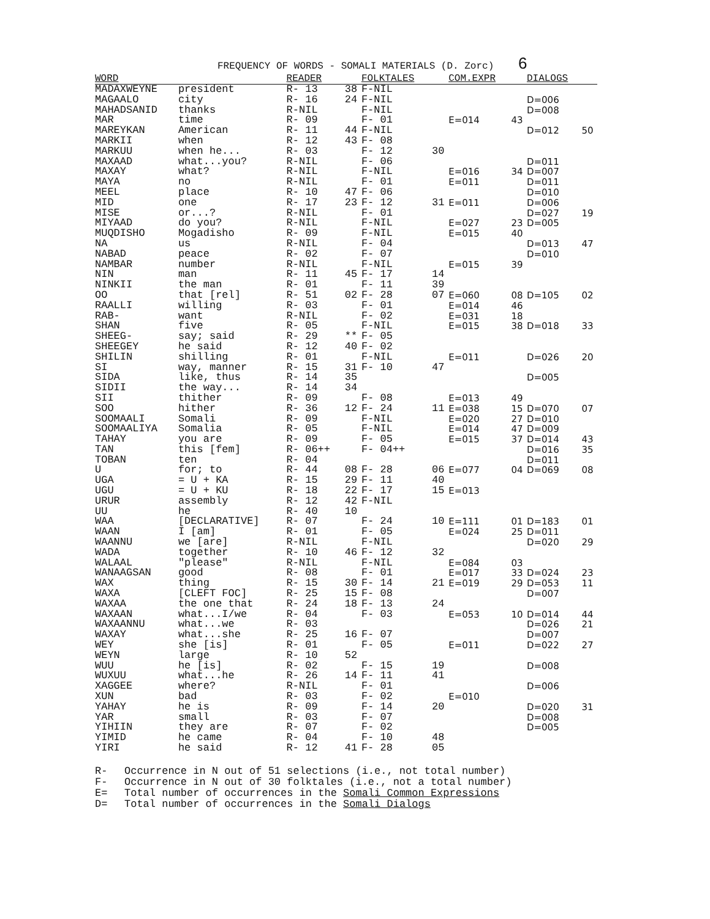FREQUENCY OF WORDS - SOMALI MATERIALS (D. Zorc) 6
| WORD | | READER | | FOLKTALES | | COM.EXPR | | DIALOGS | |
| --- | --- | --- | --- | --- | --- | --- | --- | --- | --- |
| MADAXWEYNE | president | R- 13 | 38 | F-NIL | | | | | |
| MAGAALO | city | R- 16 | 24 | F-NIL | | | | D=006 | |
| MAHADSANID | thanks | R-NIL | | F-NIL | | | | D=008 | |
| MAR | time | R- 09 | | F- 01 | | E=014 | 43 | | |
| MAREYKAN | American | R- 11 | 44 | F-NIL | | | | D=012 | 50 |
| MARKII | when | R- 12 | 43 | F- 08 | | | | | |
| MARKUU | when he... | R- 03 | | F- 12 | 30 | | | | |
| MAXAAD | what...you? | R-NIL | | F- 06 | | | | D=011 | |
| MAXAY | what? | R-NIL | | F-NIL | | E=016 | 34 | D=007 | |
| MAYA | no | R-NIL | | F- 01 | | E=011 | | D=011 | |
| MEEL | place | R- 10 | 47 | F- 06 | | | | D=010 | |
| MID | one | R- 17 | 23 | F- 12 | 31 | E=011 | | D=006 | |
| MISE | or...? | R-NIL | | F- 01 | | | | D=027 | 19 |
| MIYAAD | do you? | R-NIL | | F-NIL | | E=027 | 23 | D=005 | |
| MUQDISHO | Mogadisho | R- 09 | | F-NIL | | E=015 | 40 | | |
| NA | us | R-NIL | | F- 04 | | | | D=013 | 47 |
| NABAD | peace | R- 02 | | F- 07 | | | | D=010 | |
| NAMBAR | number | R-NIL | | F-NIL | | E=015 | 39 | | |
| NIN | man | R- 11 | 45 | F- 17 | 14 | | | | |
| NINKII | the man | R- 01 | | F- 11 | 39 | | | | |
| OO | that [rel] | R- 51 | 02 | F- 28 | 07 | E=060 | 08 | D=105 | 02 |
| RAALLI | willing | R- 03 | | F- 01 | | E=014 | 46 | | |
| RAB- | want | R-NIL | | F- 02 | | E=031 | 18 | | |
| SHAN | five | R- 05 | | F-NIL | | E=015 | 38 | D=018 | 33 |
| SHEEG- | say; said | R- 29 | ** | F- 05 | | | | | |
| SHEEGEY | he said | R- 12 | 40 | F- 02 | | | | | |
| SHILIN | shilling | R- 01 | | F-NIL | | E=011 | | D=026 | 20 |
| SI | way, manner | R- 15 | 31 | F- 10 | 47 | | | | |
| SIDA | like, thus | R- 14 | 35 | | | | | D=005 | |
| SIDII | the way... | R- 14 | 34 | | | | | | |
| SII | thither | R- 09 | | F- 08 | | E=013 | 49 | | |
| SOO | hither | R- 36 | 12 | F- 24 | 11 | E=038 | 15 | D=070 | 07 |
| SOOMAALI | Somali | R- 09 | | F-NIL | | E=020 | 27 | D=010 | |
| SOOMAALIYA | Somalia | R- 05 | | F-NIL | | E=014 | 47 | D=009 | |
| TAHAY | you are | R- 09 | | F- 05 | | E=015 | 37 | D=014 | 43 |
| TAN | this [fem] | R- 06++ | | F- 04++ | | | | D=016 | 35 |
| TOBAN | ten | R- 04 | | | | | | D=011 | |
| U | for; to | R- 44 | 08 | F- 28 | 06 | E=077 | 04 | D=069 | 08 |
| UGA | = U + KA | R- 15 | 29 | F- 11 | 40 | | | | |
| UGU | = U + KU | R- 18 | 22 | F- 17 | 15 | E=013 | | | |
| URUR | assembly | R- 12 | 42 | F-NIL | | | | | |
| UU | he | R- 40 | 10 | | | | | | |
| WAA | [DECLARATIVE] | R- 07 | | F- 24 | 10 | E=111 | 01 | D=183 | 01 |
| WAAN | I [am] | R- 01 | | F- 05 | | E=024 | 25 | D=011 | |
| WAANNU | we [are] | R-NIL | | F-NIL | | | | D=020 | 29 |
| WADA | together | R- 10 | 46 | F- 12 | 32 | | | | |
| WALAAL | "please" | R-NIL | | F-NIL | | E=084 | 03 | | |
| WANAAGSAN | good | R- 08 | | F- 01 | | E=017 | 33 | D=024 | 23 |
| WAX | thing | R- 15 | 30 | F- 14 | 21 | E=019 | 29 | D=053 | 11 |
| WAXA | [CLEFT FOC] | R- 25 | 15 | F- 08 | | | | D=007 | |
| WAXAA | the one that | R- 24 | 18 | F- 13 | 24 | | | | |
| WAXAAN | what...I/we | R- 04 | | F- 03 | | E=053 | 10 | D=014 | 44 |
| WAXAANNU | what...we | R- 03 | | | | | | D=026 | 21 |
| WAXAY | what...she | R- 25 | 16 | F- 07 | | | | D=007 | |
| WEY | she [is] | R- 01 | | F- 05 | | E=011 | | D=022 | 27 |
| WEYN | large | R- 10 | 52 | | | | | | |
| WUU | he [is] | R- 02 | | F- 15 | 19 | | | D=008 | |
| WUXUU | what...he | R- 26 | 14 | F- 11 | 41 | | | | |
| XAGGEE | where? | R-NIL | | F- 01 | | | | D=006 | |
| XUN | bad | R- 03 | | F- 02 | | E=010 | | | |
| YAHAY | he is | R- 09 | | F- 14 | 20 | | | D=020 | 31 |
| YAR | small | R- 03 | | F- 07 | | | | D=008 | |
| YIHIIN | they are | R- 07 | | F- 02 | | | | D=005 | |
| YIMID | he came | R- 04 | | F- 10 | 48 | | | | |
| YIRI | he said | R- 12 | 41 | F- 28 | 05 | | | | |
R- Occurrence in N out of 51 selections (i.e., not total number)
F- Occurrence in N out of 30 folktales (i.e., not a total number)
E= Total number of occurrences in the Somali Common Expressions
D= Total number of occurrences in the Somali Dialogs